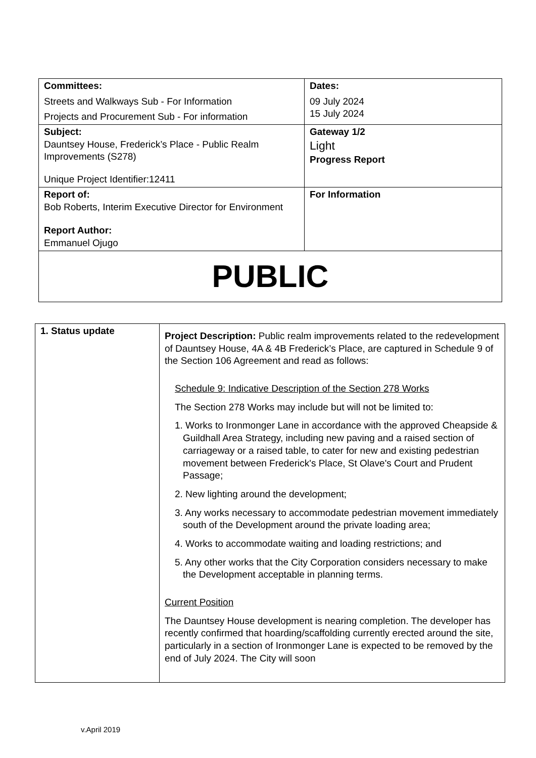| Committees: Streets and Walkways Sub - For Information Projects and Procurement Sub - For information | Dates: 09 July 2024 15 July 2024 |
| Subject: Dauntsey House, Frederick’s Place - Public Realm Improvements (S278) Unique Project Identifier:12411 | Gateway 1/2 Light Progress Report |
| Report of: Bob Roberts, Interim Executive Director for Environment Report Author: Emmanuel Ojugo | For Information |
| PUBLIC | |
| 1. Status update | Project Description: Public realm improvements related to the redevelopment of Dauntsey House, 4A & 4B Frederick’s Place, are captured in Schedule 9 of the Section 106 Agreement and read as follows: Schedule 9: Indicative Description of the Section 278 Works The Section 278 Works may include but will not be limited to: 1. Works to Ironmonger Lane in accordance with the approved Cheapside & Guildhall Area Strategy, including new paving and a raised section of carriageway or a raised table, to cater for new and existing pedestrian movement between Frederick's Place, St Olave's Court and Prudent Passage; 2. New lighting around the development; 3. Any works necessary to accommodate pedestrian movement immediately south of the Development around the private loading area; 4. Works to accommodate waiting and loading restrictions; and 5. Any other works that the City Corporation considers necessary to make the Development acceptable in planning terms. Current Position The Dauntsey House development is nearing completion. The developer has recently confirmed that hoarding/scaffolding currently erected around the site, particularly in a section of Ironmonger Lane is expected to be removed by the end of July 2024. The City will soon |
v.April 2019